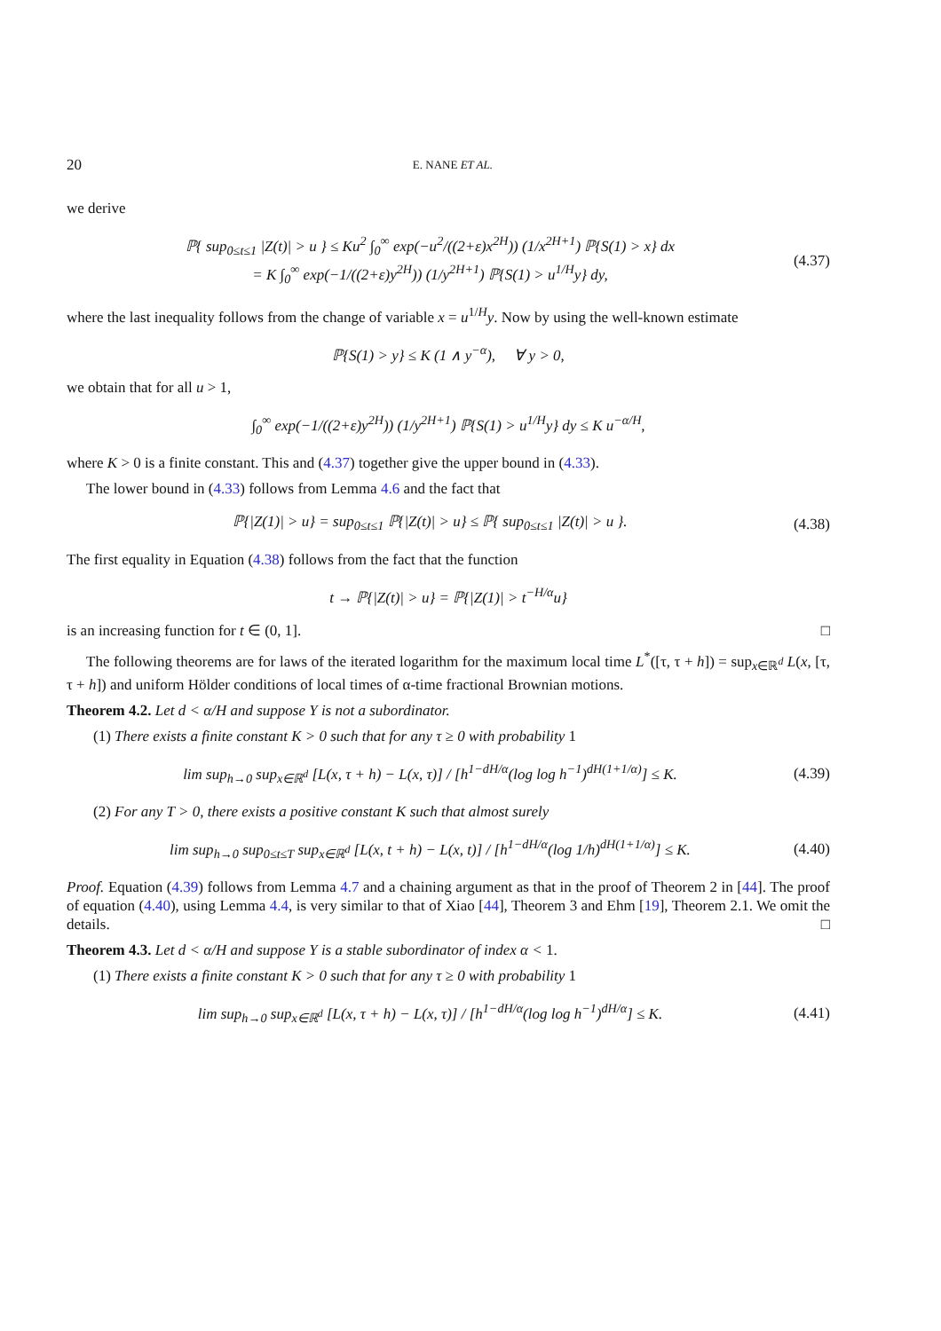20 E. NANE ET AL.
we derive
ℙ{ sup<sub>0≤t≤1</sub> |Z(t)| > u } ≤ Ku<sup>2</sup> ∫<sub>0</sub><sup>∞</sup> exp(−u<sup>2</sup>/((2+ε)x<sup>2H</sup>)) (1/x<sup>2H+1</sup>) ℙ{S(1) > x} dx
= K ∫<sub>0</sub><sup>∞</sup> exp(−1/((2+ε)y<sup>2H</sup>)) (1/y<sup>2H+1</sup>) ℙ{S(1) > u<sup>1/H</sup>y} dy, (4.37)
where the last inequality follows from the change of variable x = u<sup>1/H</sup>y. Now by using the well-known estimate
ℙ{S(1) > y} ≤ K (1 ∧ y<sup>−α</sup>), ∀ y > 0,
we obtain that for all u > 1,
∫<sub>0</sub><sup>∞</sup> exp(−1/((2+ε)y<sup>2H</sup>)) (1/y<sup>2H+1</sup>) ℙ{S(1) > u<sup>1/H</sup>y} dy ≤ K u<sup>−α/H</sup>,
where K > 0 is a finite constant. This and (4.37) together give the upper bound in (4.33).
The lower bound in (4.33) follows from Lemma 4.6 and the fact that
ℙ{|Z(1)| > u} = sup<sub>0≤t≤1</sub> ℙ{|Z(t)| > u} ≤ ℙ{ sup<sub>0≤t≤1</sub> |Z(t)| > u }. (4.38)
The first equality in Equation (4.38) follows from the fact that the function
t → ℙ{|Z(t)| > u} = ℙ{|Z(1)| > t<sup>−H/α</sup>u}
is an increasing function for t ∈ (0, 1]. □
The following theorems are for laws of the iterated logarithm for the maximum local time L<sup>*</sup>([τ, τ + h]) = sup<sub>x∈ℝ<sup>d</sup></sub> L(x, [τ, τ + h]) and uniform Hölder conditions of local times of α-time fractional Brownian motions.
Theorem 4.2. Let d < α/H and suppose Y is not a subordinator.
(1) There exists a finite constant K > 0 such that for any τ ≥ 0 with probability 1
lim sup<sub>h→0</sub> sup<sub>x∈ℝ<sup>d</sup></sub> [L(x, τ + h) − L(x, τ)] / [h<sup>1−dH/α</sup>(log log h<sup>−1</sup>)<sup>dH(1+1/α)</sup>] ≤ K. (4.39)
(2) For any T > 0, there exists a positive constant K such that almost surely
lim sup<sub>h→0</sub> sup<sub>0≤t≤T</sub> sup<sub>x∈ℝ<sup>d</sup></sub> [L(x, t + h) − L(x, t)] / [h<sup>1−dH/α</sup>(log 1/h)<sup>dH(1+1/α)</sup>] ≤ K. (4.40)
Proof. Equation (4.39) follows from Lemma 4.7 and a chaining argument as that in the proof of Theorem 2 in [44]. The proof of equation (4.40), using Lemma 4.4, is very similar to that of Xiao [44], Theorem 3 and Ehm [19], Theorem 2.1. We omit the details. □
Theorem 4.3. Let d < α/H and suppose Y is a stable subordinator of index α < 1.
(1) There exists a finite constant K > 0 such that for any τ ≥ 0 with probability 1
lim sup<sub>h→0</sub> sup<sub>x∈ℝ<sup>d</sup></sub> [L(x, τ + h) − L(x, τ)] / [h<sup>1−dH/α</sup>(log log h<sup>−1</sup>)<sup>dH/α</sup>] ≤ K. (4.41)